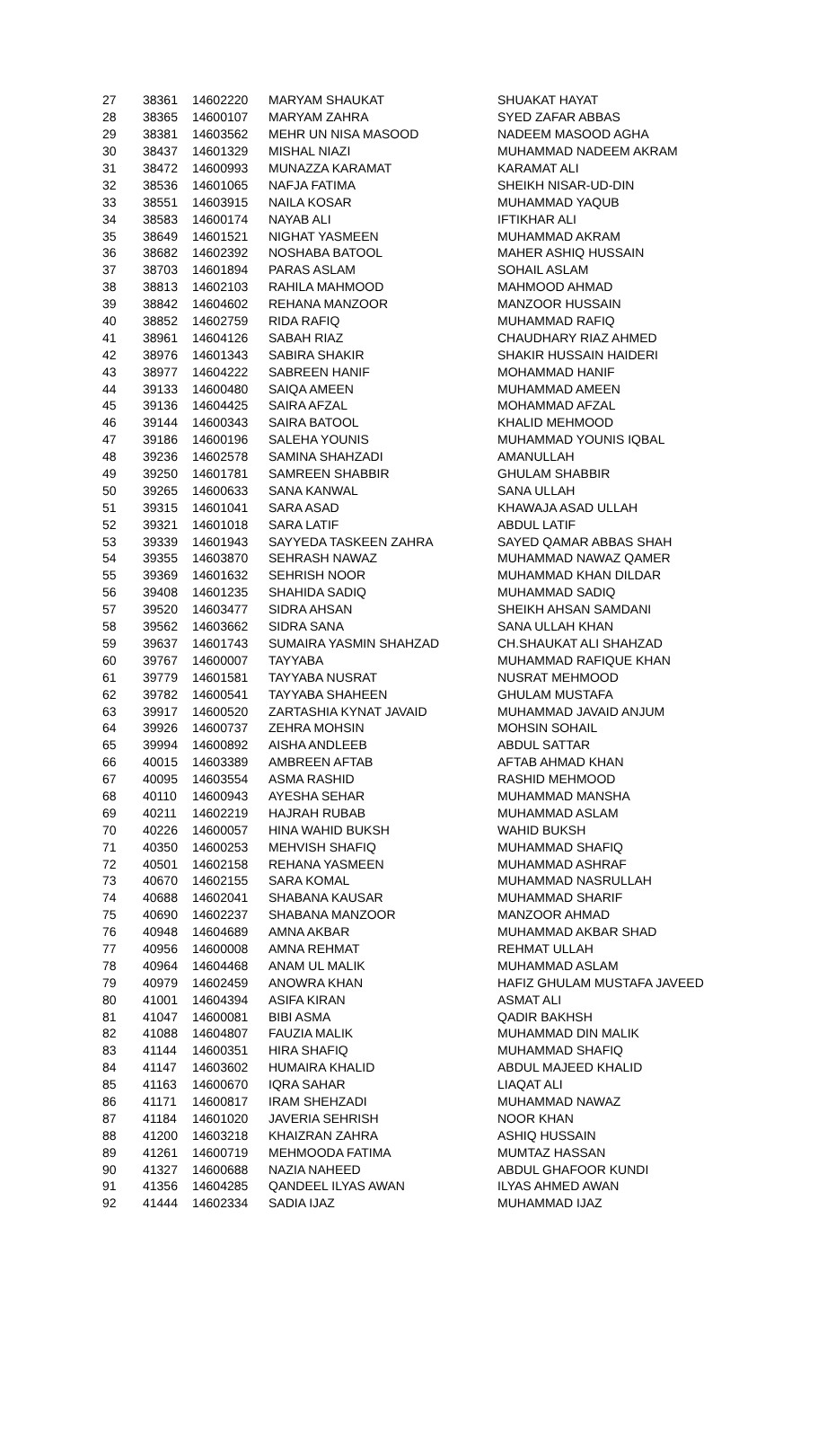| 27 | 38361 | 14602220 | MARYAM SHAUKAT | SHUAKAT HAYAT |
| 28 | 38365 | 14600107 | MARYAM ZAHRA | SYED ZAFAR ABBAS |
| 29 | 38381 | 14603562 | MEHR UN NISA MASOOD | NADEEM MASOOD AGHA |
| 30 | 38437 | 14601329 | MISHAL NIAZI | MUHAMMAD NADEEM AKRAM |
| 31 | 38472 | 14600993 | MUNAZZA KARAMAT | KARAMAT ALI |
| 32 | 38536 | 14601065 | NAFJA FATIMA | SHEIKH NISAR-UD-DIN |
| 33 | 38551 | 14603915 | NAILA KOSAR | MUHAMMAD YAQUB |
| 34 | 38583 | 14600174 | NAYAB ALI | IFTIKHAR ALI |
| 35 | 38649 | 14601521 | NIGHAT YASMEEN | MUHAMMAD AKRAM |
| 36 | 38682 | 14602392 | NOSHABA BATOOL | MAHER ASHIQ HUSSAIN |
| 37 | 38703 | 14601894 | PARAS ASLAM | SOHAIL ASLAM |
| 38 | 38813 | 14602103 | RAHILA MAHMOOD | MAHMOOD AHMAD |
| 39 | 38842 | 14604602 | REHANA MANZOOR | MANZOOR HUSSAIN |
| 40 | 38852 | 14602759 | RIDA RAFIQ | MUHAMMAD RAFIQ |
| 41 | 38961 | 14604126 | SABAH RIAZ | CHAUDHARY RIAZ AHMED |
| 42 | 38976 | 14601343 | SABIRA SHAKIR | SHAKIR HUSSAIN HAIDERI |
| 43 | 38977 | 14604222 | SABREEN HANIF | MOHAMMAD HANIF |
| 44 | 39133 | 14600480 | SAIQA AMEEN | MUHAMMAD AMEEN |
| 45 | 39136 | 14604425 | SAIRA AFZAL | MOHAMMAD AFZAL |
| 46 | 39144 | 14600343 | SAIRA BATOOL | KHALID MEHMOOD |
| 47 | 39186 | 14600196 | SALEHA YOUNIS | MUHAMMAD YOUNIS IQBAL |
| 48 | 39236 | 14602578 | SAMINA SHAHZADI | AMANULLAH |
| 49 | 39250 | 14601781 | SAMREEN SHABBIR | GHULAM SHABBIR |
| 50 | 39265 | 14600633 | SANA KANWAL | SANA ULLAH |
| 51 | 39315 | 14601041 | SARA ASAD | KHAWAJA ASAD ULLAH |
| 52 | 39321 | 14601018 | SARA LATIF | ABDUL LATIF |
| 53 | 39339 | 14601943 | SAYYEDA TASKEEN ZAHRA | SAYED QAMAR ABBAS SHAH |
| 54 | 39355 | 14603870 | SEHRASH NAWAZ | MUHAMMAD NAWAZ QAMER |
| 55 | 39369 | 14601632 | SEHRISH NOOR | MUHAMMAD KHAN DILDAR |
| 56 | 39408 | 14601235 | SHAHIDA SADIQ | MUHAMMAD SADIQ |
| 57 | 39520 | 14603477 | SIDRA AHSAN | SHEIKH AHSAN SAMDANI |
| 58 | 39562 | 14603662 | SIDRA SANA | SANA ULLAH KHAN |
| 59 | 39637 | 14601743 | SUMAIRA YASMIN SHAHZAD | CH.SHAUKAT ALI SHAHZAD |
| 60 | 39767 | 14600007 | TAYYABA | MUHAMMAD RAFIQUE KHAN |
| 61 | 39779 | 14601581 | TAYYABA NUSRAT | NUSRAT MEHMOOD |
| 62 | 39782 | 14600541 | TAYYABA SHAHEEN | GHULAM MUSTAFA |
| 63 | 39917 | 14600520 | ZARTASHIA KYNAT JAVAID | MUHAMMAD JAVAID ANJUM |
| 64 | 39926 | 14600737 | ZEHRA MOHSIN | MOHSIN SOHAIL |
| 65 | 39994 | 14600892 | AISHA ANDLEEB | ABDUL SATTAR |
| 66 | 40015 | 14603389 | AMBREEN AFTAB | AFTAB AHMAD KHAN |
| 67 | 40095 | 14603554 | ASMA RASHID | RASHID MEHMOOD |
| 68 | 40110 | 14600943 | AYESHA SEHAR | MUHAMMAD MANSHA |
| 69 | 40211 | 14602219 | HAJRAH RUBAB | MUHAMMAD ASLAM |
| 70 | 40226 | 14600057 | HINA WAHID BUKSH | WAHID BUKSH |
| 71 | 40350 | 14600253 | MEHVISH SHAFIQ | MUHAMMAD SHAFIQ |
| 72 | 40501 | 14602158 | REHANA YASMEEN | MUHAMMAD ASHRAF |
| 73 | 40670 | 14602155 | SARA KOMAL | MUHAMMAD NASRULLAH |
| 74 | 40688 | 14602041 | SHABANA KAUSAR | MUHAMMAD SHARIF |
| 75 | 40690 | 14602237 | SHABANA MANZOOR | MANZOOR AHMAD |
| 76 | 40948 | 14604689 | AMNA AKBAR | MUHAMMAD AKBAR SHAD |
| 77 | 40956 | 14600008 | AMNA REHMAT | REHMAT ULLAH |
| 78 | 40964 | 14604468 | ANAM UL MALIK | MUHAMMAD ASLAM |
| 79 | 40979 | 14602459 | ANOWRA KHAN | HAFIZ GHULAM MUSTAFA JAVEED |
| 80 | 41001 | 14604394 | ASIFA KIRAN | ASMAT ALI |
| 81 | 41047 | 14600081 | BIBI ASMA | QADIR BAKHSH |
| 82 | 41088 | 14604807 | FAUZIA MALIK | MUHAMMAD DIN MALIK |
| 83 | 41144 | 14600351 | HIRA SHAFIQ | MUHAMMAD SHAFIQ |
| 84 | 41147 | 14603602 | HUMAIRA KHALID | ABDUL MAJEED KHALID |
| 85 | 41163 | 14600670 | IQRA SAHAR | LIAQAT ALI |
| 86 | 41171 | 14600817 | IRAM SHEHZADI | MUHAMMAD NAWAZ |
| 87 | 41184 | 14601020 | JAVERIA SEHRISH | NOOR KHAN |
| 88 | 41200 | 14603218 | KHAIZRAN ZAHRA | ASHIQ HUSSAIN |
| 89 | 41261 | 14600719 | MEHMOODA FATIMA | MUMTAZ HASSAN |
| 90 | 41327 | 14600688 | NAZIA NAHEED | ABDUL GHAFOOR KUNDI |
| 91 | 41356 | 14604285 | QANDEEL ILYAS AWAN | ILYAS AHMED AWAN |
| 92 | 41444 | 14602334 | SADIA IJAZ | MUHAMMAD IJAZ |